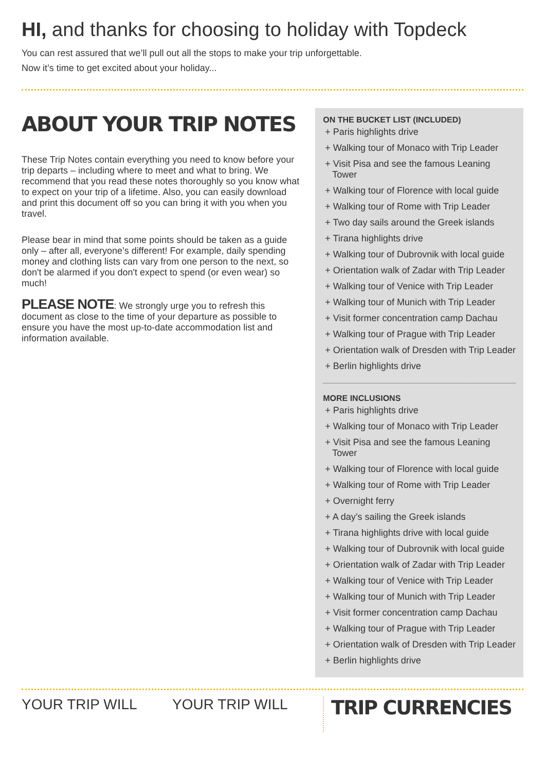HI, and thanks for choosing to holiday with Topdeck
You can rest assured that we’ll pull out all the stops to make your trip unforgettable.
Now it’s time to get excited about your holiday...
ABOUT YOUR TRIP NOTES
These Trip Notes contain everything you need to know before your trip departs – including where to meet and what to bring. We recommend that you read these notes thoroughly so you know what to expect on your trip of a lifetime. Also, you can easily download and print this document off so you can bring it with you when you travel.
Please bear in mind that some points should be taken as a guide only – after all, everyone’s different! For example, daily spending money and clothing lists can vary from one person to the next, so don't be alarmed if you don't expect to spend (or even wear) so much!
PLEASE NOTE: We strongly urge you to refresh this document as close to the time of your departure as possible to ensure you have the most up-to-date accommodation list and information available.
ON THE BUCKET LIST (INCLUDED)
+ Paris highlights drive
+ Walking tour of Monaco with Trip Leader
+ Visit Pisa and see the famous Leaning Tower
+ Walking tour of Florence with local guide
+ Walking tour of Rome with Trip Leader
+ Two day sails around the Greek islands
+ Tirana highlights drive
+ Walking tour of Dubrovnik with local guide
+ Orientation walk of Zadar with Trip Leader
+ Walking tour of Venice with Trip Leader
+ Walking tour of Munich with Trip Leader
+ Visit former concentration camp Dachau
+ Walking tour of Prague with Trip Leader
+ Orientation walk of Dresden with Trip Leader
+ Berlin highlights drive
MORE INCLUSIONS
+ Paris highlights drive
+ Walking tour of Monaco with Trip Leader
+ Visit Pisa and see the famous Leaning Tower
+ Walking tour of Florence with local guide
+ Walking tour of Rome with Trip Leader
+ Overnight ferry
+ A day’s sailing the Greek islands
+ Tirana highlights drive with local guide
+ Walking tour of Dubrovnik with local guide
+ Orientation walk of Zadar with Trip Leader
+ Walking tour of Venice with Trip Leader
+ Walking tour of Munich with Trip Leader
+ Visit former concentration camp Dachau
+ Walking tour of Prague with Trip Leader
+ Orientation walk of Dresden with Trip Leader
+ Berlin highlights drive
YOUR TRIP WILL YOUR TRIP WILL
TRIP CURRENCIES